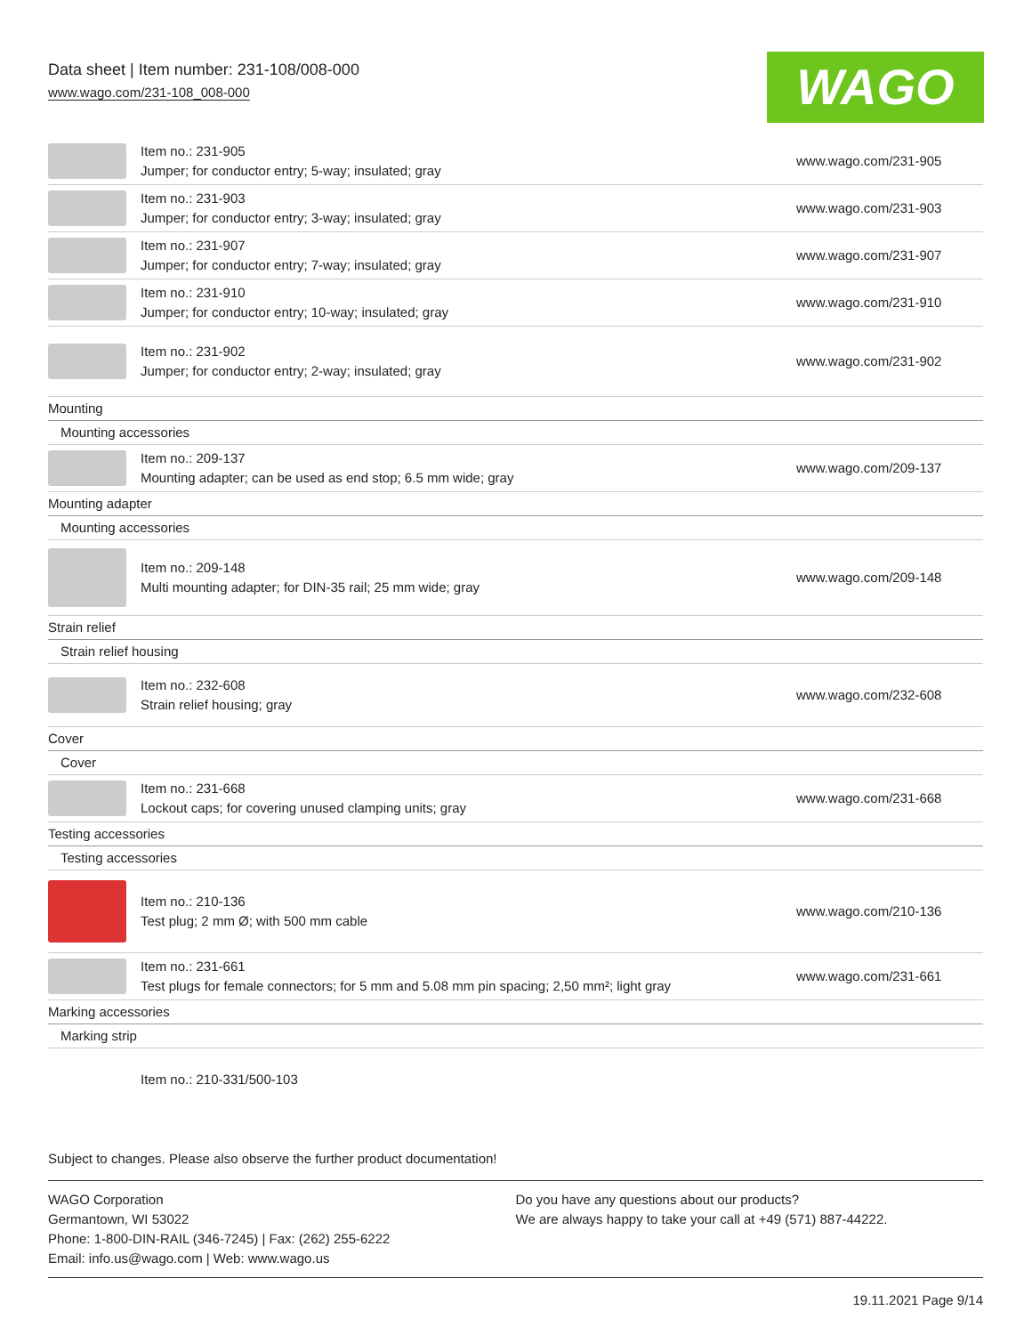Data sheet | Item number: 231-108/008-000
www.wago.com/231-108_008-000
WAGO
| | Item no.: 231-905 Jumper; for conductor entry; 5-way; insulated; gray | www.wago.com/231-905 |
| | Item no.: 231-903 Jumper; for conductor entry; 3-way; insulated; gray | www.wago.com/231-903 |
| | Item no.: 231-907 Jumper; for conductor entry; 7-way; insulated; gray | www.wago.com/231-907 |
| | Item no.: 231-910 Jumper; for conductor entry; 10-way; insulated; gray | www.wago.com/231-910 |
| | Item no.: 231-902 Jumper; for conductor entry; 2-way; insulated; gray | www.wago.com/231-902 |
| Mounting | | |
| Mounting accessories | | |
| | Item no.: 209-137 Mounting adapter; can be used as end stop; 6.5 mm wide; gray | www.wago.com/209-137 |
| Mounting adapter | | |
| Mounting accessories | | |
| | Item no.: 209-148 Multi mounting adapter; for DIN-35 rail; 25 mm wide; gray | www.wago.com/209-148 |
| Strain relief | | |
| Strain relief housing | | |
| | Item no.: 232-608 Strain relief housing; gray | www.wago.com/232-608 |
| Cover | | |
| Cover | | |
| | Item no.: 231-668 Lockout caps; for covering unused clamping units; gray | www.wago.com/231-668 |
| Testing accessories | | |
| Testing accessories | | |
| | Item no.: 210-136 Test plug; 2 mm Ø; with 500 mm cable | www.wago.com/210-136 |
| | Item no.: 231-661 Test plugs for female connectors; for 5 mm and 5.08 mm pin spacing; 2,50 mm²; light gray | www.wago.com/231-661 |
| Marking accessories | | |
| Marking strip | | |
| | Item no.: 210-331/500-103 | |
Subject to changes. Please also observe the further product documentation!
WAGO Corporation
Germantown, WI 53022
Phone: 1-800-DIN-RAIL (346-7245) | Fax: (262) 255-6222
Email: info.us@wago.com | Web: www.wago.us
Do you have any questions about our products?
We are always happy to take your call at +49 (571) 887-44222.
19.11.2021 Page 9/14